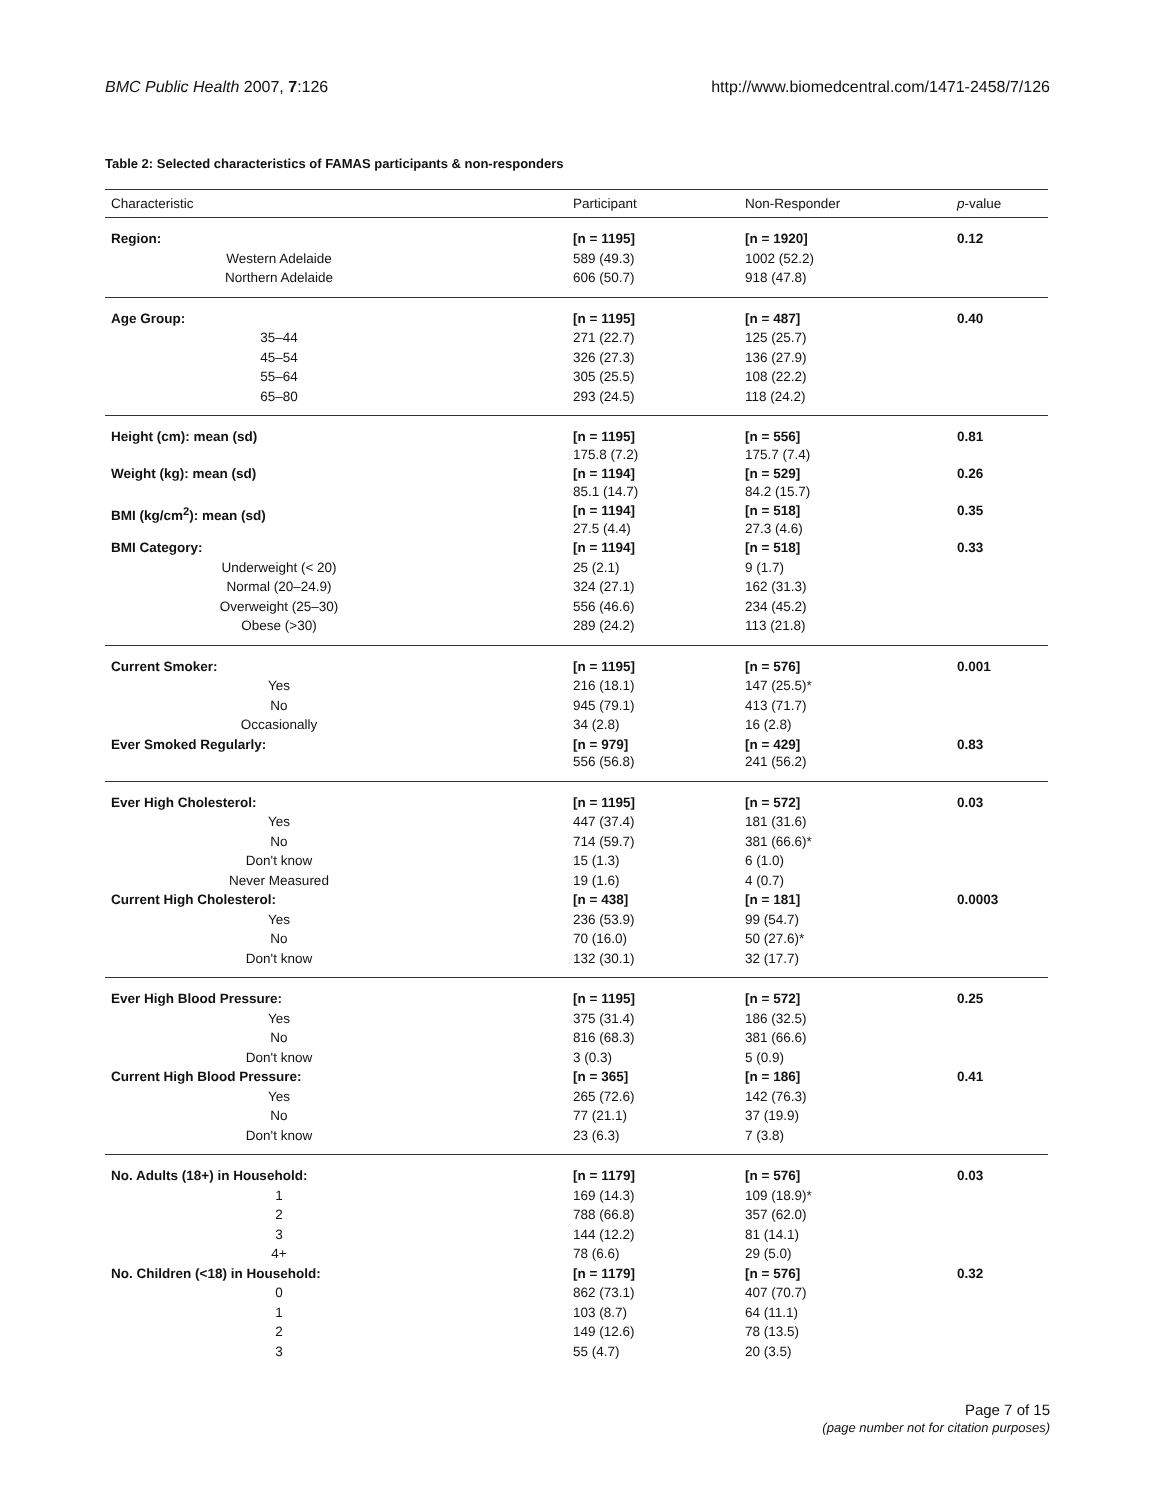BMC Public Health 2007, 7:126 http://www.biomedcentral.com/1471-2458/7/126
Table 2: Selected characteristics of FAMAS participants & non-responders
| Characteristic | Participant | Non-Responder | p -value |
| --- | --- | --- | --- |
| Region: | [n = 1195] | [n = 1920] | 0.12 |
| Western Adelaide | 589 (49.3) | 1002 (52.2) | |
| Northern Adelaide | 606 (50.7) | 918 (47.8) | |
| Age Group: | [n = 1195] | [n = 487] | 0.40 |
| 35–44 | 271 (22.7) | 125 (25.7) | |
| 45–54 | 326 (27.3) | 136 (27.9) | |
| 55–64 | 305 (25.5) | 108 (22.2) | |
| 65–80 | 293 (24.5) | 118 (24.2) | |
| Height (cm): mean (sd) | [n = 1195] 175.8 (7.2) | [n = 556] 175.7 (7.4) | 0.81 |
| Weight (kg): mean (sd) | [n = 1194] 85.1 (14.7) | [n = 529] 84.2 (15.7) | 0.26 |
| BMI (kg/cm<sup>2</sup>): mean (sd) | [n = 1194] 27.5 (4.4) | [n = 518] 27.3 (4.6) | 0.35 |
| BMI Category: | [n = 1194] | [n = 518] | 0.33 |
| Underweight (< 20) | 25 (2.1) | 9 (1.7) | |
| Normal (20–24.9) | 324 (27.1) | 162 (31.3) | |
| Overweight (25–30) | 556 (46.6) | 234 (45.2) | |
| Obese (>30) | 289 (24.2) | 113 (21.8) | |
| Current Smoker: | [n = 1195] | [n = 576] | 0.001 |
| Yes | 216 (18.1) | 147 (25.5)* | |
| No | 945 (79.1) | 413 (71.7) | |
| Occasionally | 34 (2.8) | 16 (2.8) | |
| Ever Smoked Regularly: | [n = 979] 556 (56.8) | [n = 429] 241 (56.2) | 0.83 |
| Ever High Cholesterol: | [n = 1195] | [n = 572] | 0.03 |
| Yes | 447 (37.4) | 181 (31.6) | |
| No | 714 (59.7) | 381 (66.6)* | |
| Don't know | 15 (1.3) | 6 (1.0) | |
| Never Measured | 19 (1.6) | 4 (0.7) | |
| Current High Cholesterol: | [n = 438] | [n = 181] | 0.0003 |
| Yes | 236 (53.9) | 99 (54.7) | |
| No | 70 (16.0) | 50 (27.6)* | |
| Don't know | 132 (30.1) | 32 (17.7) | |
| Ever High Blood Pressure: | [n = 1195] | [n = 572] | 0.25 |
| Yes | 375 (31.4) | 186 (32.5) | |
| No | 816 (68.3) | 381 (66.6) | |
| Don't know | 3 (0.3) | 5 (0.9) | |
| Current High Blood Pressure: | [n = 365] | [n = 186] | 0.41 |
| Yes | 265 (72.6) | 142 (76.3) | |
| No | 77 (21.1) | 37 (19.9) | |
| Don't know | 23 (6.3) | 7 (3.8) | |
| No. Adults (18+) in Household: | [n = 1179] | [n = 576] | 0.03 |
| 1 | 169 (14.3) | 109 (18.9)* | |
| 2 | 788 (66.8) | 357 (62.0) | |
| 3 | 144 (12.2) | 81 (14.1) | |
| 4+ | 78 (6.6) | 29 (5.0) | |
| No. Children (<18) in Household: | [n = 1179] | [n = 576] | 0.32 |
| 0 | 862 (73.1) | 407 (70.7) | |
| 1 | 103 (8.7) | 64 (11.1) | |
| 2 | 149 (12.6) | 78 (13.5) | |
| 3 | 55 (4.7) | 20 (3.5) | |
Page 7 of 15
(page number not for citation purposes)